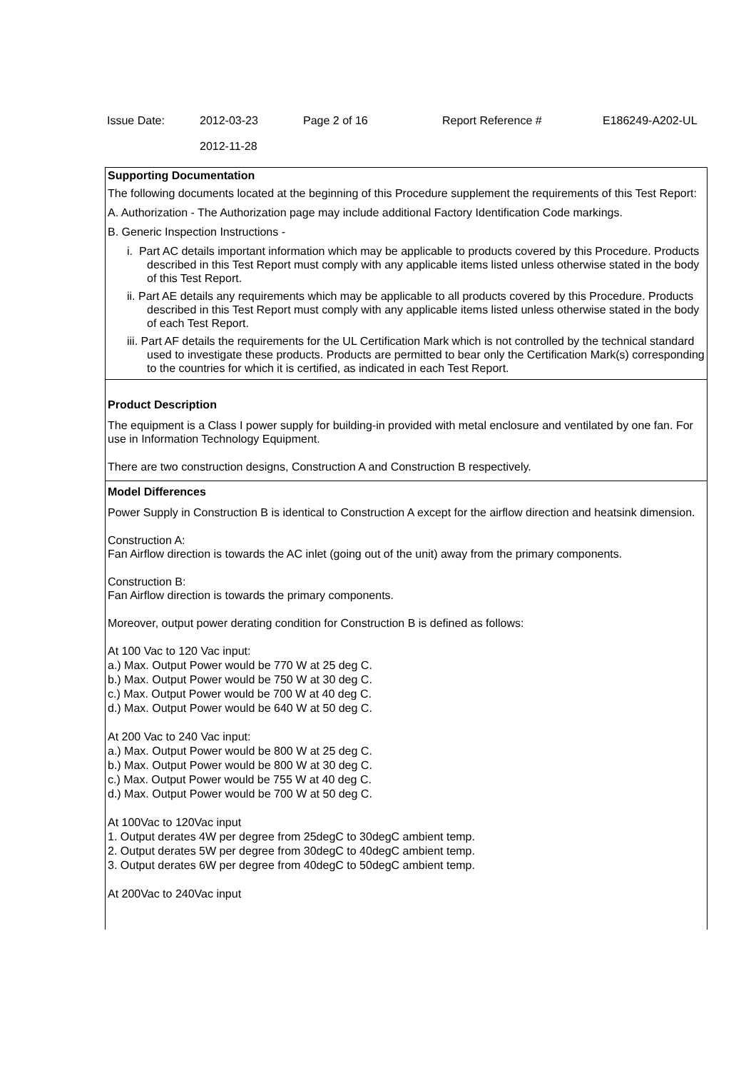| Issue Date: | 2012-03-23 2012-11-28 | Page 2 of 16 | Report Reference # | E186249-A202-UL |
Supporting Documentation
The following documents located at the beginning of this Procedure supplement the requirements of this Test Report:
A. Authorization - The Authorization page may include additional Factory Identification Code markings.
B. Generic Inspection Instructions -
i. Part AC details important information which may be applicable to products covered by this Procedure. Products described in this Test Report must comply with any applicable items listed unless otherwise stated in the body of this Test Report.
ii. Part AE details any requirements which may be applicable to all products covered by this Procedure. Products described in this Test Report must comply with any applicable items listed unless otherwise stated in the body of each Test Report.
iii. Part AF details the requirements for the UL Certification Mark which is not controlled by the technical standard used to investigate these products. Products are permitted to bear only the Certification Mark(s) corresponding to the countries for which it is certified, as indicated in each Test Report.
Product Description
The equipment is a Class I power supply for building-in provided with metal enclosure and ventilated by one fan. For use in Information Technology Equipment.
There are two construction designs, Construction A and Construction B respectively.
Model Differences
Power Supply in Construction B is identical to Construction A except for the airflow direction and heatsink dimension.
Construction A:
Fan Airflow direction is towards the AC inlet (going out of the unit) away from the primary components.
Construction B:
Fan Airflow direction is towards the primary components.
Moreover, output power derating condition for Construction B is defined as follows:
At 100 Vac to 120 Vac input:
a.) Max. Output Power would be 770 W at 25 deg C.
b.) Max. Output Power would be 750 W at 30 deg C.
c.) Max. Output Power would be 700 W at 40 deg C.
d.) Max. Output Power would be 640 W at 50 deg C.
At 200 Vac to 240 Vac input:
a.) Max. Output Power would be 800 W at 25 deg C.
b.) Max. Output Power would be 800 W at 30 deg C.
c.) Max. Output Power would be 755 W at 40 deg C.
d.) Max. Output Power would be 700 W at 50 deg C.
At 100Vac to 120Vac input
1. Output derates 4W per degree from 25degC to 30degC ambient temp.
2. Output derates 5W per degree from 30degC to 40degC ambient temp.
3. Output derates 6W per degree from 40degC to 50degC ambient temp.
At 200Vac to 240Vac input